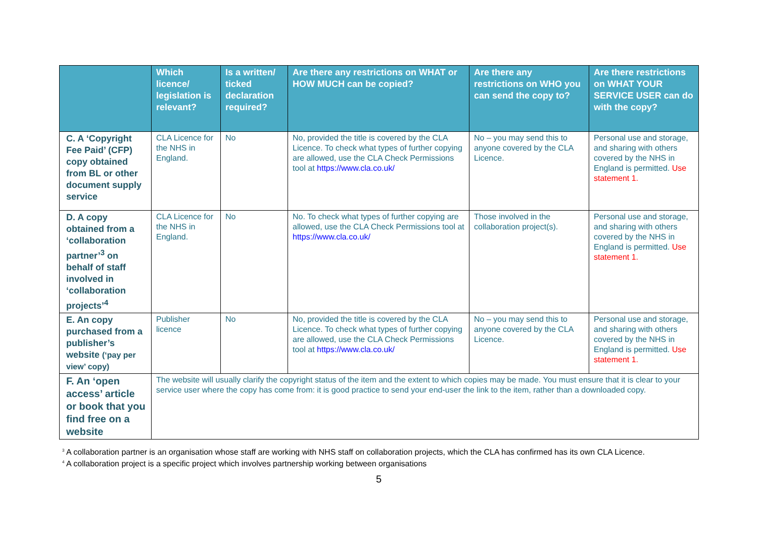| | Which licence/ legislation is relevant? | Is a written/ ticked declaration required? | Are there any restrictions on WHAT or HOW MUCH can be copied? | Are there any restrictions on WHO you can send the copy to? | Are there restrictions on WHAT YOUR SERVICE USER can do with the copy? |
| --- | --- | --- | --- | --- | --- |
| C. A ‘Copyright Fee Paid’ (CFP) copy obtained from BL or other document supply service | CLA Licence for the NHS in England. | No | No, provided the title is covered by the CLA Licence. To check what types of further copying are allowed, use the CLA Check Permissions tool at https://www.cla.co.uk/ | No – you may send this to anyone covered by the CLA Licence. | Personal use and storage, and sharing with others covered by the NHS in England is permitted. Use statement 1. |
| D. A copy obtained from a ‘collaboration partner’<sup>3</sup> on behalf of staff involved in ‘collaboration projects’<sup>4</sup> | CLA Licence for the NHS in England. | No | No. To check what types of further copying are allowed, use the CLA Check Permissions tool at https://www.cla.co.uk/ | Those involved in the collaboration project(s). | Personal use and storage, and sharing with others covered by the NHS in England is permitted. Use statement 1. |
| E. An copy purchased from a publisher’s website (‘pay per view’ copy) | Publisher licence | No | No, provided the title is covered by the CLA Licence. To check what types of further copying are allowed, use the CLA Check Permissions tool at https://www.cla.co.uk/ | No – you may send this to anyone covered by the CLA Licence. | Personal use and storage, and sharing with others covered by the NHS in England is permitted. Use statement 1. |
| F. An ‘open access’ article or book that you find free on a website | The website will usually clarify the copyright status of the item and the extent to which copies may be made. You must ensure that it is clear to your service user where the copy has come from: it is good practice to send your end-user the link to the item, rather than a downloaded copy. | | | | |
<sup>3</sup> A collaboration partner is an organisation whose staff are working with NHS staff on collaboration projects, which the CLA has confirmed has its own CLA Licence.
<sup>4</sup> A collaboration project is a specific project which involves partnership working between organisations
5